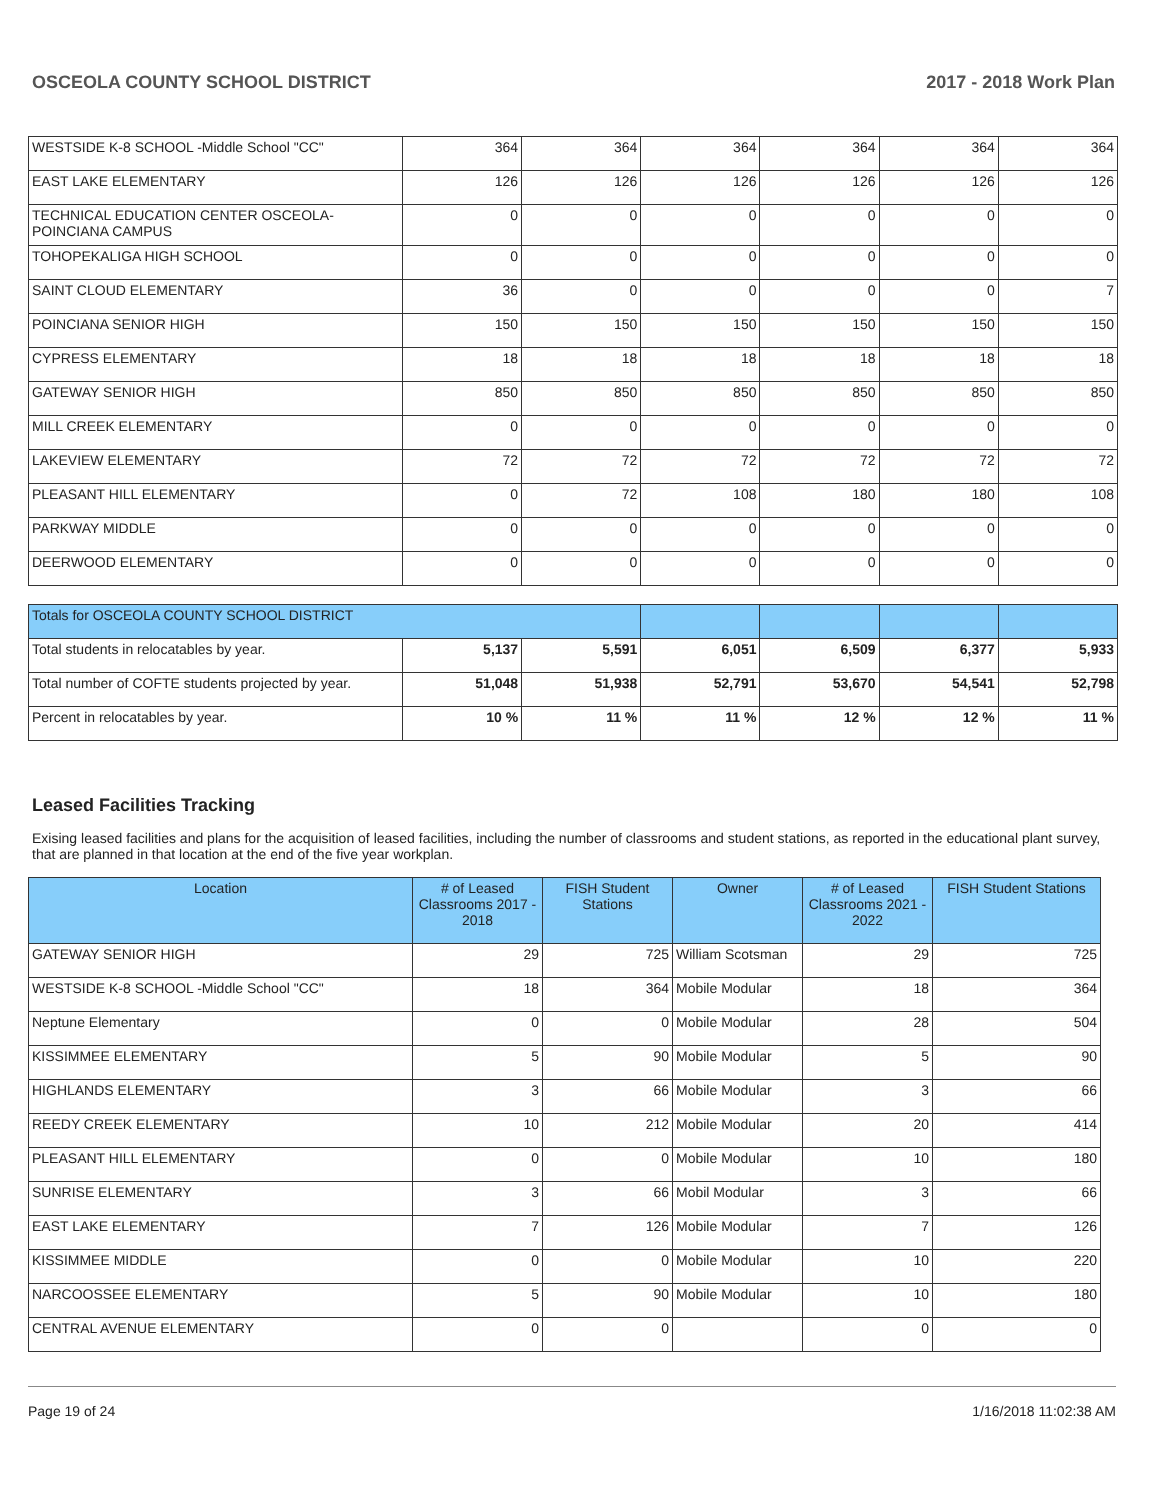OSCEOLA COUNTY SCHOOL DISTRICT 2017 - 2018 Work Plan
| WESTSIDE K-8 SCHOOL -Middle School "CC" | 364 | 364 | 364 | 364 | 364 | 364 |
| EAST LAKE ELEMENTARY | 126 | 126 | 126 | 126 | 126 | 126 |
| TECHNICAL EDUCATION CENTER OSCEOLA-POINCIANA CAMPUS | 0 | 0 | 0 | 0 | 0 | 0 |
| TOHOPEKALIGA HIGH SCHOOL | 0 | 0 | 0 | 0 | 0 | 0 |
| SAINT CLOUD ELEMENTARY | 36 | 0 | 0 | 0 | 0 | 7 |
| POINCIANA SENIOR HIGH | 150 | 150 | 150 | 150 | 150 | 150 |
| CYPRESS ELEMENTARY | 18 | 18 | 18 | 18 | 18 | 18 |
| GATEWAY SENIOR HIGH | 850 | 850 | 850 | 850 | 850 | 850 |
| MILL CREEK ELEMENTARY | 0 | 0 | 0 | 0 | 0 | 0 |
| LAKEVIEW ELEMENTARY | 72 | 72 | 72 | 72 | 72 | 72 |
| PLEASANT HILL ELEMENTARY | 0 | 72 | 108 | 180 | 180 | 108 |
| PARKWAY MIDDLE | 0 | 0 | 0 | 0 | 0 | 0 |
| DEERWOOD ELEMENTARY | 0 | 0 | 0 | 0 | 0 | 0 |
| Totals for OSCEOLA COUNTY SCHOOL DISTRICT | | | | | | |
| Total students in relocatables by year. | 5,137 | 5,591 | 6,051 | 6,509 | 6,377 | 5,933 |
| Total number of COFTE students projected by year. | 51,048 | 51,938 | 52,791 | 53,670 | 54,541 | 52,798 |
| Percent in relocatables by year. | 10 % | 11 % | 11 % | 12 % | 12 % | 11 % |
Leased Facilities Tracking
Exising leased facilities and plans for the acquisition of leased facilities, including the number of classrooms and student stations, as reported in the educational plant survey, that are planned in that location at the end of the five year workplan.
| Location | # of Leased Classrooms 2017 - 2018 | FISH Student Stations | Owner | # of Leased Classrooms 2021 - 2022 | FISH Student Stations |
| --- | --- | --- | --- | --- | --- |
| GATEWAY SENIOR HIGH | 29 | 725 | William Scotsman | 29 | 725 |
| WESTSIDE K-8 SCHOOL -Middle School "CC" | 18 | 364 | Mobile Modular | 18 | 364 |
| Neptune Elementary | 0 | 0 | Mobile Modular | 28 | 504 |
| KISSIMMEE ELEMENTARY | 5 | 90 | Mobile Modular | 5 | 90 |
| HIGHLANDS ELEMENTARY | 3 | 66 | Mobile Modular | 3 | 66 |
| REEDY CREEK ELEMENTARY | 10 | 212 | Mobile Modular | 20 | 414 |
| PLEASANT HILL ELEMENTARY | 0 | 0 | Mobile Modular | 10 | 180 |
| SUNRISE ELEMENTARY | 3 | 66 | Mobil Modular | 3 | 66 |
| EAST LAKE ELEMENTARY | 7 | 126 | Mobile Modular | 7 | 126 |
| KISSIMMEE MIDDLE | 0 | 0 | Mobile Modular | 10 | 220 |
| NARCOOSSEE ELEMENTARY | 5 | 90 | Mobile Modular | 10 | 180 |
| CENTRAL AVENUE ELEMENTARY | 0 | 0 | | 0 | 0 |
Page 19 of 24 1/16/2018 11:02:38 AM